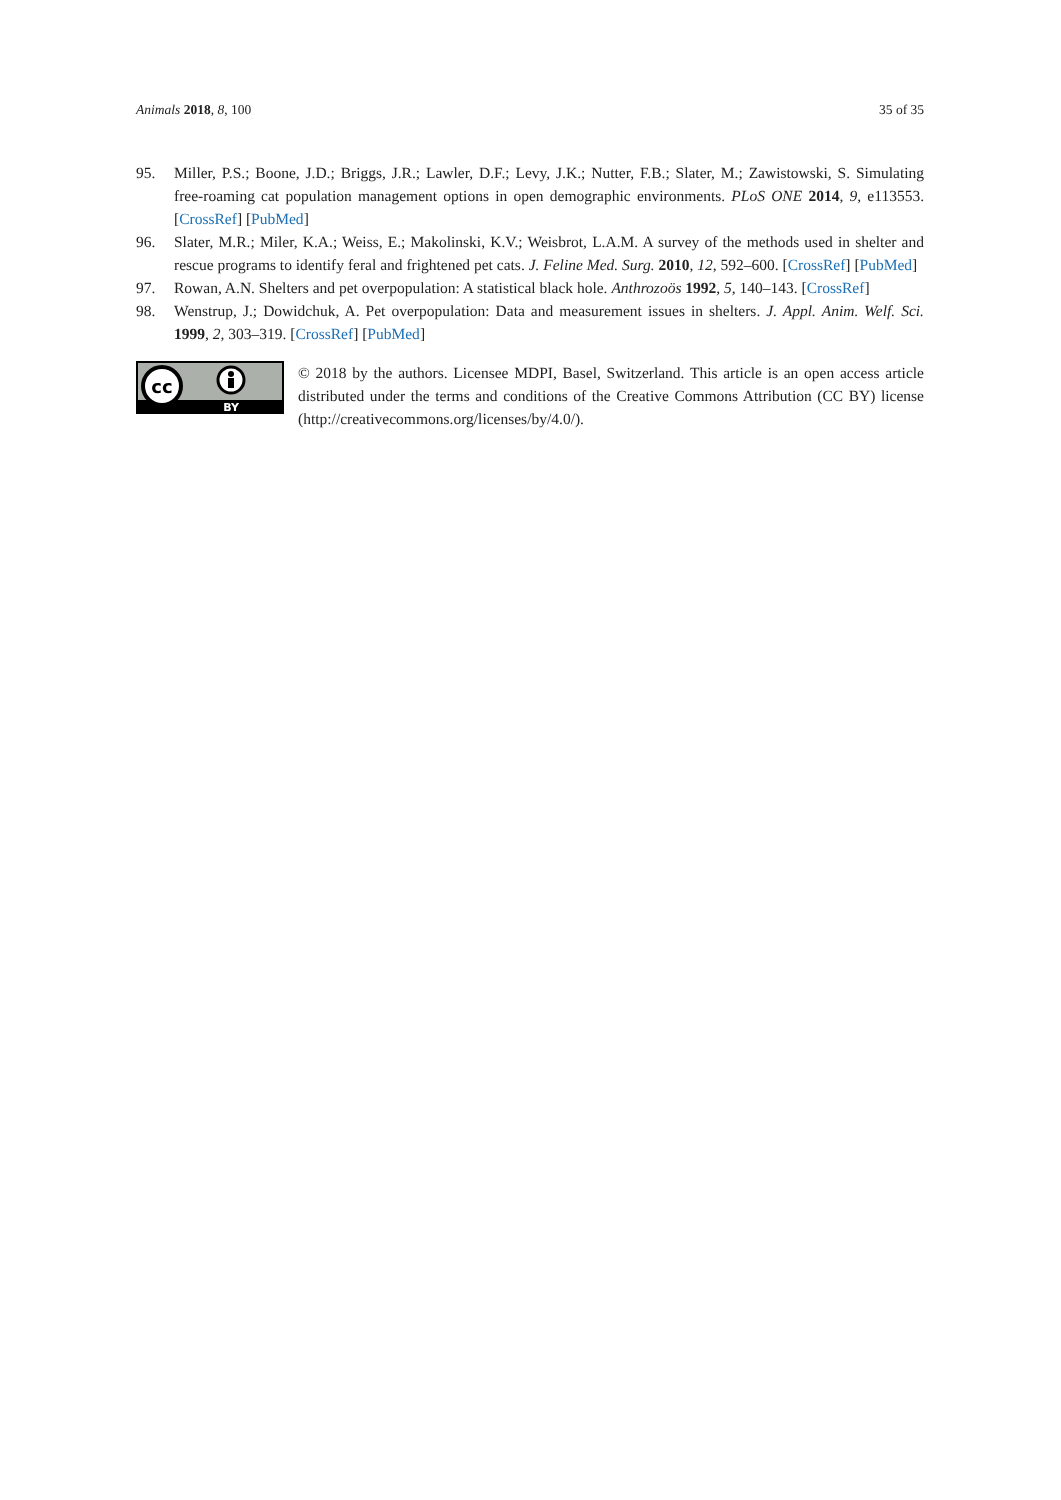Animals 2018, 8, 100 35 of 35
95. Miller, P.S.; Boone, J.D.; Briggs, J.R.; Lawler, D.F.; Levy, J.K.; Nutter, F.B.; Slater, M.; Zawistowski, S. Simulating free-roaming cat population management options in open demographic environments. PLoS ONE 2014, 9, e113553. [CrossRef] [PubMed]
96. Slater, M.R.; Miler, K.A.; Weiss, E.; Makolinski, K.V.; Weisbrot, L.A.M. A survey of the methods used in shelter and rescue programs to identify feral and frightened pet cats. J. Feline Med. Surg. 2010, 12, 592–600. [CrossRef] [PubMed]
97. Rowan, A.N. Shelters and pet overpopulation: A statistical black hole. Anthrozoös 1992, 5, 140–143. [CrossRef]
98. Wenstrup, J.; Dowidchuk, A. Pet overpopulation: Data and measurement issues in shelters. J. Appl. Anim. Welf. Sci. 1999, 2, 303–319. [CrossRef] [PubMed]
cc
BY
© 2018 by the authors. Licensee MDPI, Basel, Switzerland. This article is an open access article distributed under the terms and conditions of the Creative Commons Attribution (CC BY) license (http://creativecommons.org/licenses/by/4.0/).